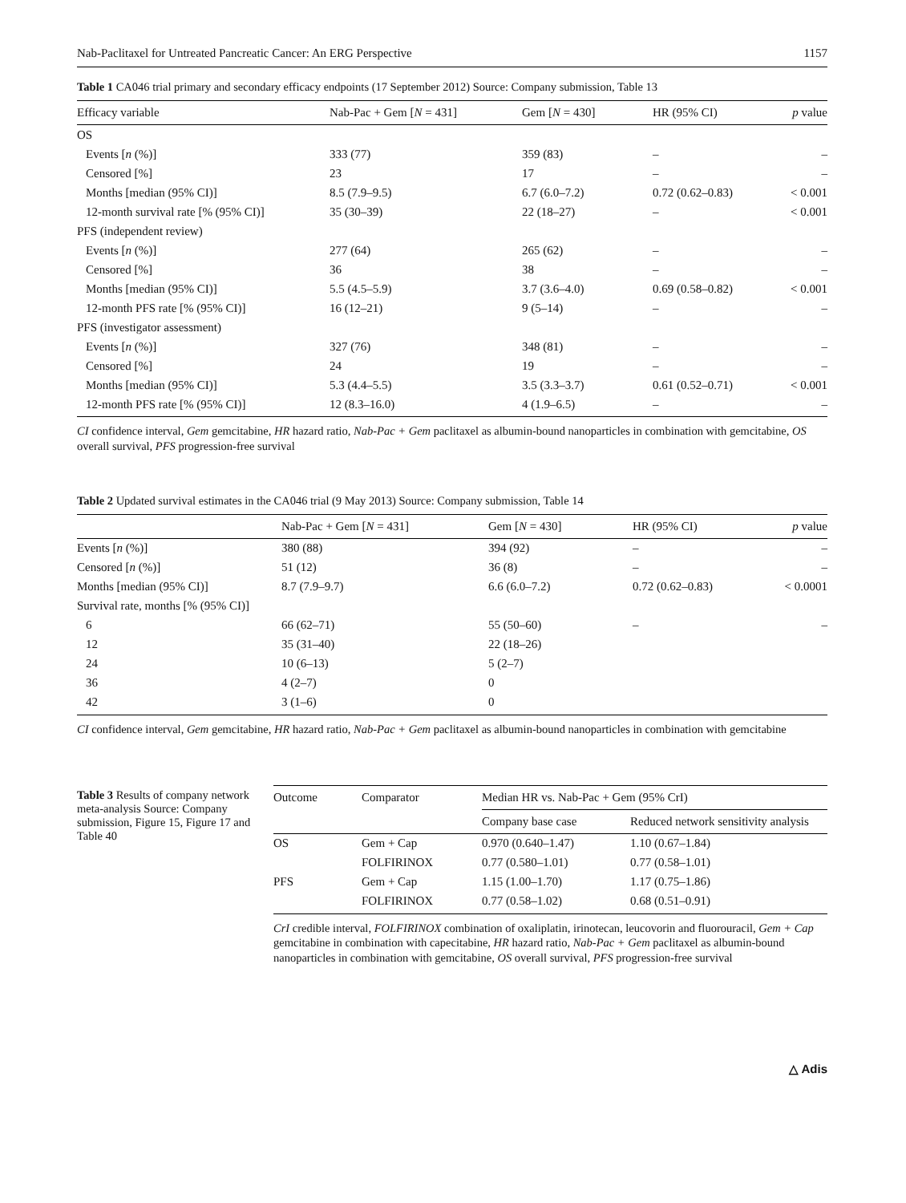Nab-Paclitaxel for Untreated Pancreatic Cancer: An ERG Perspective 1157
Table 1 CA046 trial primary and secondary efficacy endpoints (17 September 2012) Source: Company submission, Table 13
| Efficacy variable | Nab-Pac + Gem [ N = 431] | Gem [ N = 430] | HR (95% CI) | p value |
| --- | --- | --- | --- | --- |
| OS | | | | |
| Events [ n (%)] | 333 (77) | 359 (83) | – | – |
| Censored [%] | 23 | 17 | – | – |
| Months [median (95% CI)] | 8.5 (7.9–9.5) | 6.7 (6.0–7.2) | 0.72 (0.62–0.83) | < 0.001 |
| 12-month survival rate [% (95% CI)] | 35 (30–39) | 22 (18–27) | – | < 0.001 |
| PFS (independent review) | | | | |
| Events [ n (%)] | 277 (64) | 265 (62) | – | – |
| Censored [%] | 36 | 38 | – | – |
| Months [median (95% CI)] | 5.5 (4.5–5.9) | 3.7 (3.6–4.0) | 0.69 (0.58–0.82) | < 0.001 |
| 12-month PFS rate [% (95% CI)] | 16 (12–21) | 9 (5–14) | – | – |
| PFS (investigator assessment) | | | | |
| Events [ n (%)] | 327 (76) | 348 (81) | – | – |
| Censored [%] | 24 | 19 | – | – |
| Months [median (95% CI)] | 5.3 (4.4–5.5) | 3.5 (3.3–3.7) | 0.61 (0.52–0.71) | < 0.001 |
| 12-month PFS rate [% (95% CI)] | 12 (8.3–16.0) | 4 (1.9–6.5) | – | – |
CI confidence interval, Gem gemcitabine, HR hazard ratio, Nab-Pac + Gem paclitaxel as albumin-bound nanoparticles in combination with gemcitabine, OS overall survival, PFS progression-free survival
Table 2 Updated survival estimates in the CA046 trial (9 May 2013) Source: Company submission, Table 14
| | Nab-Pac + Gem [ N = 431] | Gem [ N = 430] | HR (95% CI) | p value |
| --- | --- | --- | --- | --- |
| Events [ n (%)] | 380 (88) | 394 (92) | – | – |
| Censored [ n (%)] | 51 (12) | 36 (8) | – | – |
| Months [median (95% CI)] | 8.7 (7.9–9.7) | 6.6 (6.0–7.2) | 0.72 (0.62–0.83) | < 0.0001 |
| Survival rate, months [% (95% CI)] | | | | |
| 6 | 66 (62–71) | 55 (50–60) | – | – |
| 12 | 35 (31–40) | 22 (18–26) | | |
| 24 | 10 (6–13) | 5 (2–7) | | |
| 36 | 4 (2–7) | 0 | | |
| 42 | 3 (1–6) | 0 | | |
CI confidence interval, Gem gemcitabine, HR hazard ratio, Nab-Pac + Gem paclitaxel as albumin-bound nanoparticles in combination with gemcitabine
Table 3 Results of company network meta-analysis Source: Company submission, Figure 15, Figure 17 and Table 40
| Outcome | Comparator | Median HR vs. Nab-Pac + Gem (95% CrI) | |
| --- | --- | --- | --- |
| | | Company base case | Reduced network sensitivity analysis |
| OS | Gem + Cap | 0.970 (0.640–1.47) | 1.10 (0.67–1.84) |
| | FOLFIRINOX | 0.77 (0.580–1.01) | 0.77 (0.58–1.01) |
| PFS | Gem + Cap | 1.15 (1.00–1.70) | 1.17 (0.75–1.86) |
| | FOLFIRINOX | 0.77 (0.58–1.02) | 0.68 (0.51–0.91) |
CrI credible interval, FOLFIRINOX combination of oxaliplatin, irinotecan, leucovorin and fluorouracil, Gem + Cap gemcitabine in combination with capecitabine, HR hazard ratio, Nab-Pac + Gem paclitaxel as albumin-bound nanoparticles in combination with gemcitabine, OS overall survival, PFS progression-free survival
△ Adis